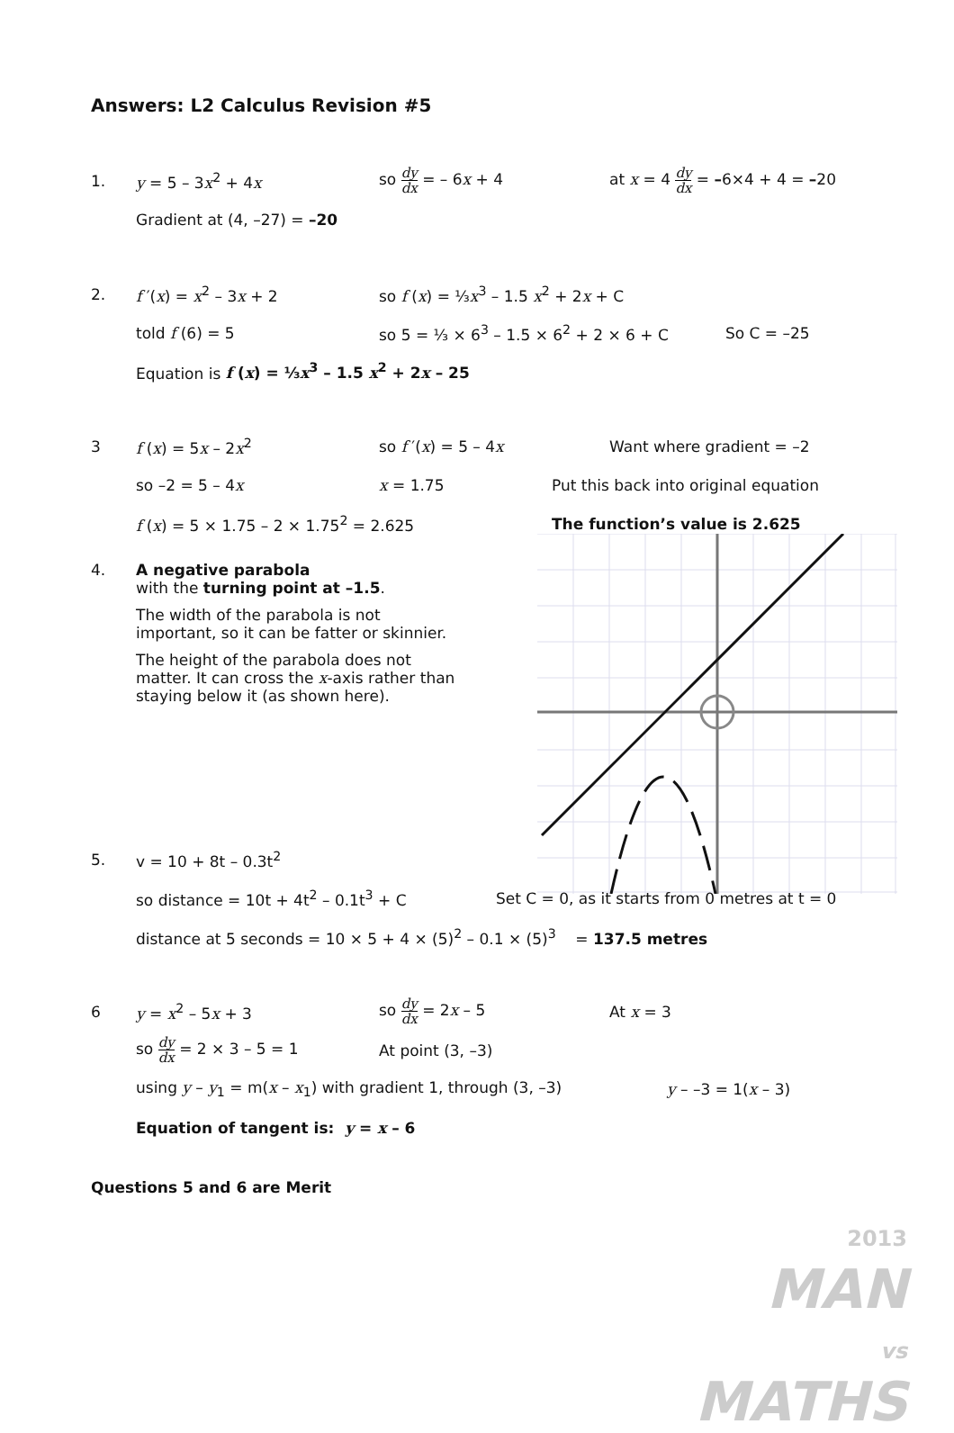Answers: L2 Calculus Revision #5
1. y = 5 – 3x<sup>2</sup> + 4x so dy dx = – 6x + 4 at x = 4 dy dx = –6×4 + 4 = –20
Gradient at (4, –27) = –20
2. f ′(x) = x<sup>2</sup> – 3x + 2 so f (x) = ⅓x<sup>3</sup> – 1.5 x<sup>2</sup> + 2x + C
told f (6) = 5 so 5 = ⅓ × 6<sup>3</sup> – 1.5 × 6<sup>2</sup> + 2 × 6 + C So C = –25
Equation is f (x) = ⅓x<sup>3</sup> – 1.5 x<sup>2</sup> + 2x – 25
3 f (x) = 5x – 2x<sup>2</sup> so f ′(x) = 5 – 4x Want where gradient = –2
so –2 = 5 – 4x x = 1.75 Put this back into original equation
f (x) = 5 × 1.75 – 2 × 1.75<sup>2</sup> = 2.625 The function’s value is 2.625
4. A negative parabola
with the turning point at –1.5.
The width of the parabola is not important, so it can be fatter or skinnier.
The height of the parabola does not matter. It can cross the x-axis rather than staying below it (as shown here).
5. v = 10 + 8t – 0.3t<sup>2</sup>
so distance = 10t + 4t<sup>2</sup> – 0.1t<sup>3</sup> + C Set C = 0, as it starts from 0 metres at t = 0
distance at 5 seconds = 10 × 5 + 4 × (5)<sup>2</sup> – 0.1 × (5)<sup>3</sup> = 137.5 metres
6 y = x<sup>2</sup> – 5x + 3 so dy dx = 2x – 5 At x = 3
so dy dx = 2 × 3 – 5 = 1 At point (3, –3)
using y – y<sub>1</sub> = m(x – x<sub>1</sub>) with gradient 1, through (3, –3) y – –3 = 1(x – 3)
Equation of tangent is: y = x – 6
Questions 5 and 6 are Merit
2013
MAN
vs
MATHS